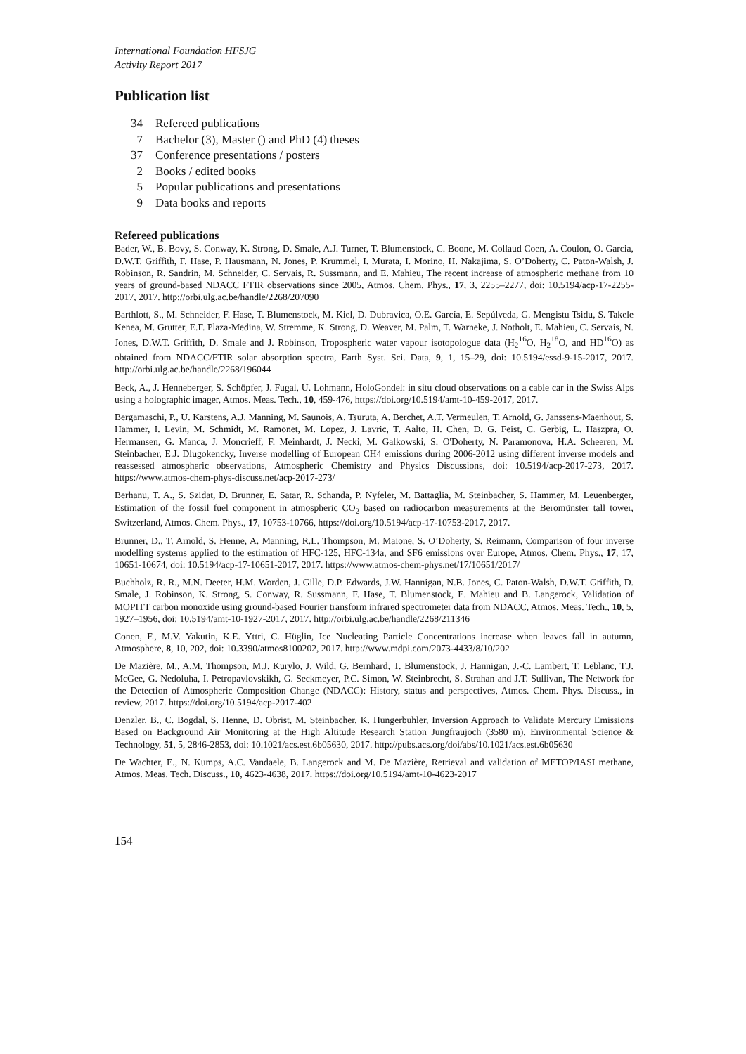International Foundation HFSJG
Activity Report 2017
Publication list
34 Refereed publications
7 Bachelor (3), Master () and PhD (4) theses
37 Conference presentations / posters
2 Books / edited books
5 Popular publications and presentations
9 Data books and reports
Refereed publications
Bader, W., B. Bovy, S. Conway, K. Strong, D. Smale, A.J. Turner, T. Blumenstock, C. Boone, M. Collaud Coen, A. Coulon, O. Garcia, D.W.T. Griffith, F. Hase, P. Hausmann, N. Jones, P. Krummel, I. Murata, I. Morino, H. Nakajima, S. O’Doherty, C. Paton-Walsh, J. Robinson, R. Sandrin, M. Schneider, C. Servais, R. Sussmann, and E. Mahieu, The recent increase of atmospheric methane from 10 years of ground-based NDACC FTIR observations since 2005, Atmos. Chem. Phys., 17, 3, 2255–2277, doi: 10.5194/acp-17-2255-2017, 2017. http://orbi.ulg.ac.be/handle/2268/207090
Barthlott, S., M. Schneider, F. Hase, T. Blumenstock, M. Kiel, D. Dubravica, O.E. García, E. Sepúlveda, G. Mengistu Tsidu, S. Takele Kenea, M. Grutter, E.F. Plaza-Medina, W. Stremme, K. Strong, D. Weaver, M. Palm, T. Warneke, J. Notholt, E. Mahieu, C. Servais, N. Jones, D.W.T. Griffith, D. Smale and J. Robinson, Tropospheric water vapour isotopologue data (H<sub>2</sub><sup>16</sup>O, H<sub>2</sub><sup>18</sup>O, and HD<sup>16</sup>O) as obtained from NDACC/FTIR solar absorption spectra, Earth Syst. Sci. Data, 9, 1, 15–29, doi: 10.5194/essd-9-15-2017, 2017. http://orbi.ulg.ac.be/handle/2268/196044
Beck, A., J. Henneberger, S. Schöpfer, J. Fugal, U. Lohmann, HoloGondel: in situ cloud observations on a cable car in the Swiss Alps using a holographic imager, Atmos. Meas. Tech., 10, 459-476, https://doi.org/10.5194/amt-10-459-2017, 2017.
Bergamaschi, P., U. Karstens, A.J. Manning, M. Saunois, A. Tsuruta, A. Berchet, A.T. Vermeulen, T. Arnold, G. Janssens-Maenhout, S. Hammer, I. Levin, M. Schmidt, M. Ramonet, M. Lopez, J. Lavric, T. Aalto, H. Chen, D. G. Feist, C. Gerbig, L. Haszpra, O. Hermansen, G. Manca, J. Moncrieff, F. Meinhardt, J. Necki, M. Galkowski, S. O'Doherty, N. Paramonova, H.A. Scheeren, M. Steinbacher, E.J. Dlugokencky, Inverse modelling of European CH4 emissions during 2006-2012 using different inverse models and reassessed atmospheric observations, Atmospheric Chemistry and Physics Discussions, doi: 10.5194/acp-2017-273, 2017. https://www.atmos-chem-phys-discuss.net/acp-2017-273/
Berhanu, T. A., S. Szidat, D. Brunner, E. Satar, R. Schanda, P. Nyfeler, M. Battaglia, M. Steinbacher, S. Hammer, M. Leuenberger, Estimation of the fossil fuel component in atmospheric CO<sub>2</sub> based on radiocarbon measurements at the Beromünster tall tower, Switzerland, Atmos. Chem. Phys., 17, 10753-10766, https://doi.org/10.5194/acp-17-10753-2017, 2017.
Brunner, D., T. Arnold, S. Henne, A. Manning, R.L. Thompson, M. Maione, S. O’Doherty, S. Reimann, Comparison of four inverse modelling systems applied to the estimation of HFC-125, HFC-134a, and SF6 emissions over Europe, Atmos. Chem. Phys., 17, 17, 10651-10674, doi: 10.5194/acp-17-10651-2017, 2017. https://www.atmos-chem-phys.net/17/10651/2017/
Buchholz, R. R., M.N. Deeter, H.M. Worden, J. Gille, D.P. Edwards, J.W. Hannigan, N.B. Jones, C. Paton-Walsh, D.W.T. Griffith, D. Smale, J. Robinson, K. Strong, S. Conway, R. Sussmann, F. Hase, T. Blumenstock, E. Mahieu and B. Langerock, Validation of MOPITT carbon monoxide using ground-based Fourier transform infrared spectrometer data from NDACC, Atmos. Meas. Tech., 10, 5, 1927–1956, doi: 10.5194/amt-10-1927-2017, 2017. http://orbi.ulg.ac.be/handle/2268/211346
Conen, F., M.V. Yakutin, K.E. Yttri, C. Hüglin, Ice Nucleating Particle Concentrations increase when leaves fall in autumn, Atmosphere, 8, 10, 202, doi: 10.3390/atmos8100202, 2017. http://www.mdpi.com/2073-4433/8/10/202
De Mazière, M., A.M. Thompson, M.J. Kurylo, J. Wild, G. Bernhard, T. Blumenstock, J. Hannigan, J.-C. Lambert, T. Leblanc, T.J. McGee, G. Nedoluha, I. Petropavlovskikh, G. Seckmeyer, P.C. Simon, W. Steinbrecht, S. Strahan and J.T. Sullivan, The Network for the Detection of Atmospheric Composition Change (NDACC): History, status and perspectives, Atmos. Chem. Phys. Discuss., in review, 2017. https://doi.org/10.5194/acp-2017-402
Denzler, B., C. Bogdal, S. Henne, D. Obrist, M. Steinbacher, K. Hungerbuhler, Inversion Approach to Validate Mercury Emissions Based on Background Air Monitoring at the High Altitude Research Station Jungfraujoch (3580 m), Environmental Science & Technology, 51, 5, 2846-2853, doi: 10.1021/acs.est.6b05630, 2017. http://pubs.acs.org/doi/abs/10.1021/acs.est.6b05630
De Wachter, E., N. Kumps, A.C. Vandaele, B. Langerock and M. De Mazière, Retrieval and validation of METOP/IASI methane, Atmos. Meas. Tech. Discuss., 10, 4623-4638, 2017. https://doi.org/10.5194/amt-10-4623-2017
154